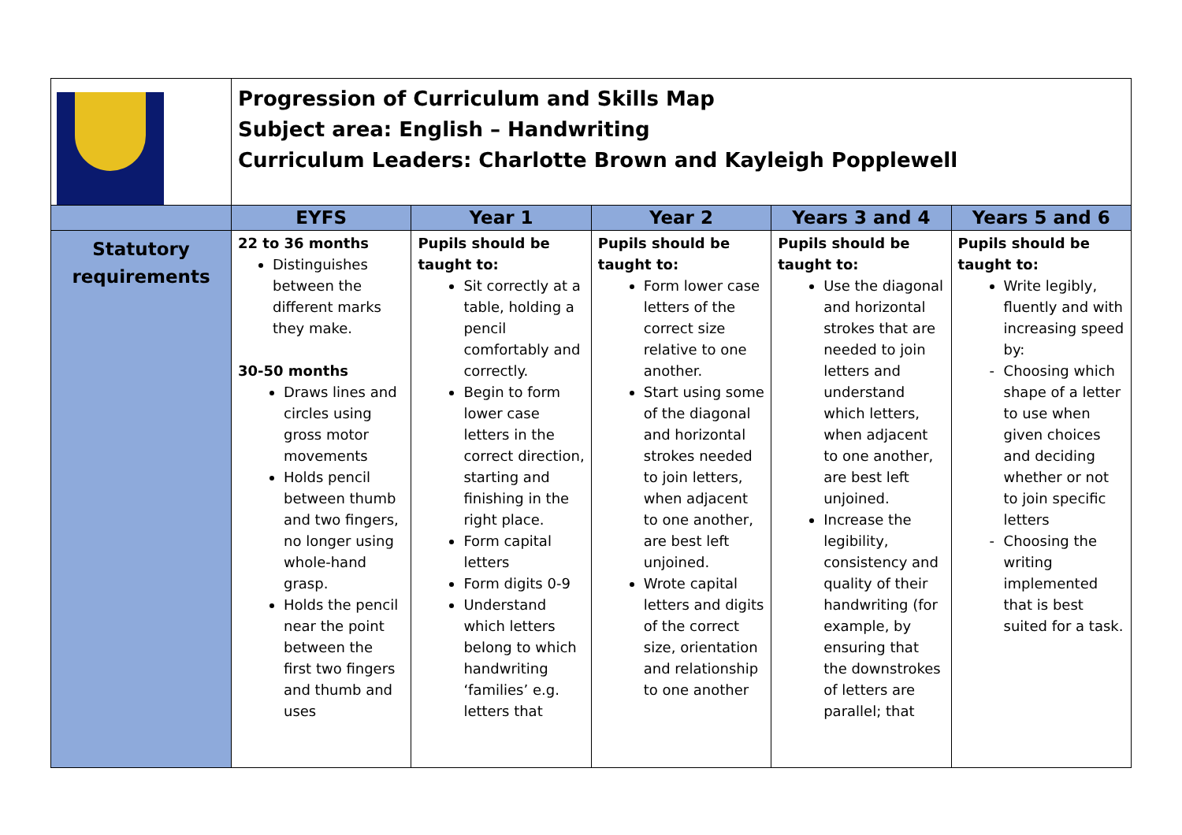| | Progression of Curriculum and Skills Map Subject area: English – Handwriting Curriculum Leaders: Charlotte Brown and Kayleigh Popplewell | | | | |
| | EYFS | Year 1 | Year 2 | Years 3 and 4 | Years 5 and 6 |
| Statutory requirements | 22 to 36 months Distinguishes between the different marks they make. 30-50 months Draws lines and circles using gross motor movements Holds pencil between thumb and two fingers, no longer using whole-hand grasp. Holds the pencil near the point between the first two fingers and thumb and uses | Pupils should be taught to: Sit correctly at a table, holding a pencil comfortably and correctly. Begin to form lower case letters in the correct direction, starting and finishing in the right place. Form capital letters Form digits 0-9 Understand which letters belong to which handwriting ‘families’ e.g. letters that | Pupils should be taught to: Form lower case letters of the correct size relative to one another. Start using some of the diagonal and horizontal strokes needed to join letters, when adjacent to one another, are best left unjoined. Wrote capital letters and digits of the correct size, orientation and relationship to one another | Pupils should be taught to: Use the diagonal and horizontal strokes that are needed to join letters and understand which letters, when adjacent to one another, are best left unjoined. Increase the legibility, consistency and quality of their handwriting (for example, by ensuring that the downstrokes of letters are parallel; that | Pupils should be taught to: Write legibly, fluently and with increasing speed by: Choosing which shape of a letter to use when given choices and deciding whether or not to join specific letters Choosing the writing implemented that is best suited for a task. |